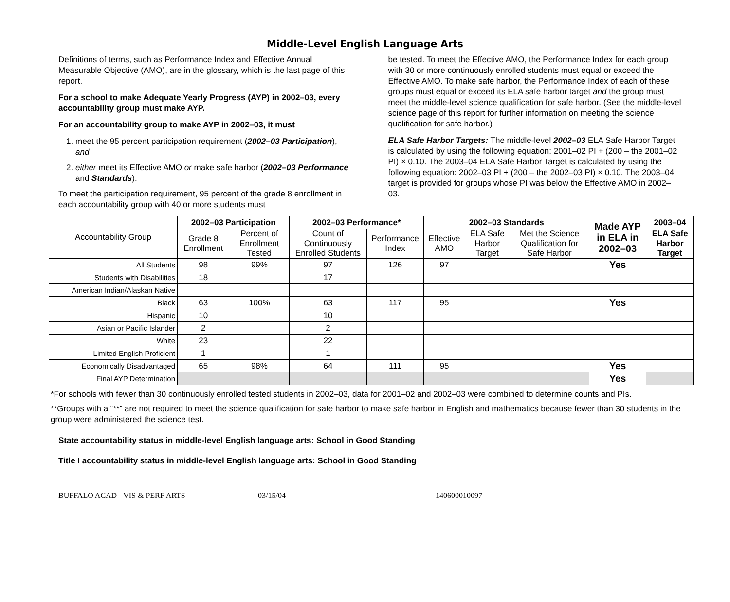Middle-Level English Language Arts
Definitions of terms, such as Performance Index and Effective Annual Measurable Objective (AMO), are in the glossary, which is the last page of this report.
For a school to make Adequate Yearly Progress (AYP) in 2002–03, every accountability group must make AYP.
For an accountability group to make AYP in 2002–03, it must
1. meet the 95 percent participation requirement (2002–03 Participation), and
2. either meet its Effective AMO or make safe harbor (2002–03 Performance and Standards).
To meet the participation requirement, 95 percent of the grade 8 enrollment in each accountability group with 40 or more students must
be tested. To meet the Effective AMO, the Performance Index for each group with 30 or more continuously enrolled students must equal or exceed the Effective AMO. To make safe harbor, the Performance Index of each of these groups must equal or exceed its ELA safe harbor target and the group must meet the middle-level science qualification for safe harbor. (See the middle-level science page of this report for further information on meeting the science qualification for safe harbor.)
ELA Safe Harbor Targets: The middle-level 2002–03 ELA Safe Harbor Target is calculated by using the following equation: 2001–02 PI + (200 – the 2001–02 PI) × 0.10. The 2003–04 ELA Safe Harbor Target is calculated by using the following equation: 2002–03 PI + (200 – the 2002–03 PI) × 0.10. The 2003–04 target is provided for groups whose PI was below the Effective AMO in 2002–03.
| Accountability Group | 2002–03 Participation | | 2002–03 Performance* | | 2002–03 Standards | | | Made AYP in ELA in 2002–03 | 2003–04 |
| --- | --- | --- | --- | --- | --- | --- | --- | --- | --- |
| | Grade 8 Enrollment | Percent of Enrollment Tested | Count of Continuously Enrolled Students | Performance Index | Effective AMO | ELA Safe Harbor Target | Met the Science Qualification for Safe Harbor | | ELA Safe Harbor Target |
| All Students | 98 | 99% | 97 | 126 | 97 | | | Yes | |
| Students with Disabilities | 18 | | 17 | | | | | | |
| American Indian/Alaskan Native | | | | | | | | | |
| Black | 63 | 100% | 63 | 117 | 95 | | | Yes | |
| Hispanic | 10 | | 10 | | | | | | |
| Asian or Pacific Islander | 2 | | 2 | | | | | | |
| White | 23 | | 22 | | | | | | |
| Limited English Proficient | 1 | | 1 | | | | | | |
| Economically Disadvantaged | 65 | 98% | 64 | 111 | 95 | | | Yes | |
| Final AYP Determination | | | | | | | | Yes | |
*For schools with fewer than 30 continuously enrolled tested students in 2002–03, data for 2001–02 and 2002–03 were combined to determine counts and PIs.
**Groups with a “**” are not required to meet the science qualification for safe harbor to make safe harbor in English and mathematics because fewer than 30 students in the group were administered the science test.
State accountability status in middle-level English language arts: School in Good Standing
Title I accountability status in middle-level English language arts: School in Good Standing
BUFFALO ACAD - VIS & PERF ARTS 03/15/04 140600010097